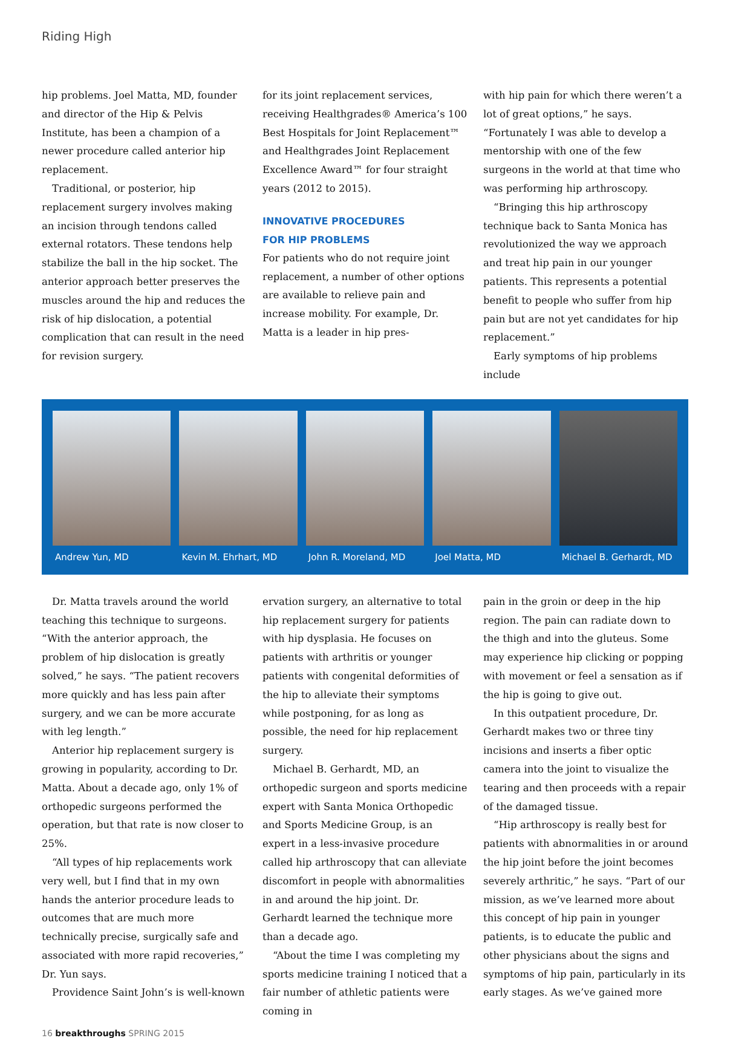Riding High
hip problems. Joel Matta, MD, founder and director of the Hip & Pelvis Institute, has been a champion of a newer procedure called anterior hip replacement.
Traditional, or posterior, hip replacement surgery involves making an incision through tendons called external rotators. These tendons help stabilize the ball in the hip socket. The anterior approach better preserves the muscles around the hip and reduces the risk of hip dislocation, a potential complication that can result in the need for revision surgery.
for its joint replacement services, receiving Healthgrades® America’s 100 Best Hospitals for Joint Replacement™ and Healthgrades Joint Replacement Excellence Award™ for four straight years (2012 to 2015).
INNOVATIVE PROCEDURES
FOR HIP PROBLEMS
For patients who do not require joint replacement, a number of other options are available to relieve pain and increase mobility. For example, Dr. Matta is a leader in hip pres-
with hip pain for which there weren’t a lot of great options,” he says. “Fortunately I was able to develop a mentorship with one of the few surgeons in the world at that time who was performing hip arthroscopy.
“Bringing this hip arthroscopy technique back to Santa Monica has revolutionized the way we approach and treat hip pain in our younger patients. This represents a potential benefit to people who suffer from hip pain but are not yet candidates for hip replacement.”
Early symptoms of hip problems include
Andrew Yun, MD Kevin M. Ehrhart, MD John R. Moreland, MD Joel Matta, MD Michael B. Gerhardt, MD
Dr. Matta travels around the world teaching this technique to surgeons. “With the anterior approach, the problem of hip dislocation is greatly solved,” he says. “The patient recovers more quickly and has less pain after surgery, and we can be more accurate with leg length.”
Anterior hip replacement surgery is growing in popularity, according to Dr. Matta. About a decade ago, only 1% of orthopedic surgeons performed the operation, but that rate is now closer to 25%.
“All types of hip replacements work very well, but I find that in my own hands the anterior procedure leads to outcomes that are much more technically precise, surgically safe and associated with more rapid recoveries,” Dr. Yun says.
Providence Saint John’s is well-known
ervation surgery, an alternative to total hip replacement surgery for patients with hip dysplasia. He focuses on patients with arthritis or younger patients with congenital deformities of the hip to alleviate their symptoms while postponing, for as long as possible, the need for hip replacement surgery.
Michael B. Gerhardt, MD, an orthopedic surgeon and sports medicine expert with Santa Monica Orthopedic and Sports Medicine Group, is an expert in a less-invasive procedure called hip arthroscopy that can alleviate discomfort in people with abnormalities in and around the hip joint. Dr. Gerhardt learned the technique more than a decade ago.
“About the time I was completing my sports medicine training I noticed that a fair number of athletic patients were coming in
pain in the groin or deep in the hip region. The pain can radiate down to the thigh and into the gluteus. Some may experience hip clicking or popping with movement or feel a sensation as if the hip is going to give out.
In this outpatient procedure, Dr. Gerhardt makes two or three tiny incisions and inserts a fiber optic camera into the joint to visualize the tearing and then proceeds with a repair of the damaged tissue.
“Hip arthroscopy is really best for patients with abnormalities in or around the hip joint before the joint becomes severely arthritic,” he says. “Part of our mission, as we’ve learned more about this concept of hip pain in younger patients, is to educate the public and other physicians about the signs and symptoms of hip pain, particularly in its early stages. As we’ve gained more
16 breakthroughs SPRING 2015